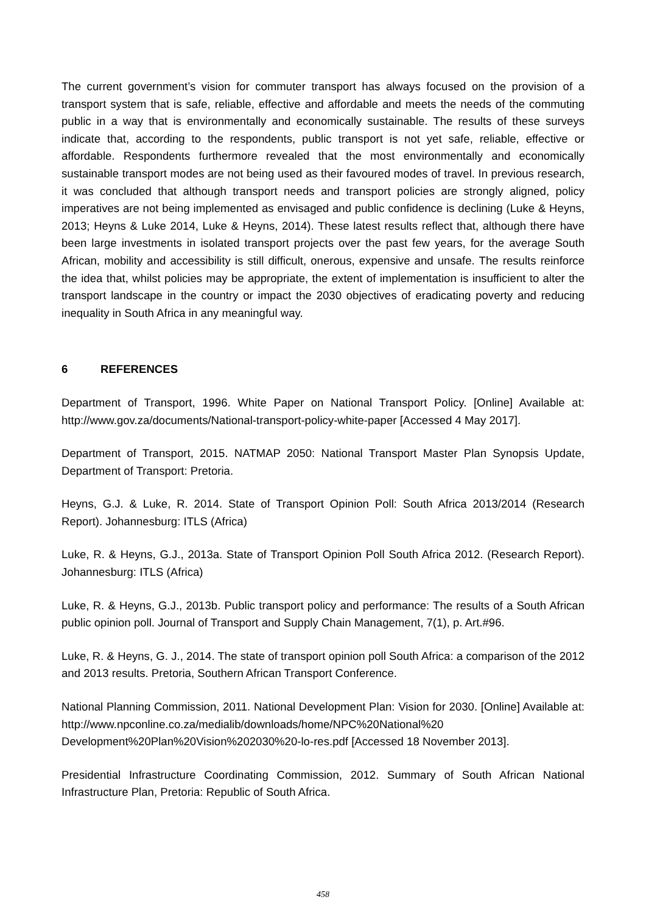The current government’s vision for commuter transport has always focused on the provision of a transport system that is safe, reliable, effective and affordable and meets the needs of the commuting public in a way that is environmentally and economically sustainable. The results of these surveys indicate that, according to the respondents, public transport is not yet safe, reliable, effective or affordable. Respondents furthermore revealed that the most environmentally and economically sustainable transport modes are not being used as their favoured modes of travel. In previous research, it was concluded that although transport needs and transport policies are strongly aligned, policy imperatives are not being implemented as envisaged and public confidence is declining (Luke & Heyns, 2013; Heyns & Luke 2014, Luke & Heyns, 2014). These latest results reflect that, although there have been large investments in isolated transport projects over the past few years, for the average South African, mobility and accessibility is still difficult, onerous, expensive and unsafe. The results reinforce the idea that, whilst policies may be appropriate, the extent of implementation is insufficient to alter the transport landscape in the country or impact the 2030 objectives of eradicating poverty and reducing inequality in South Africa in any meaningful way.
6 REFERENCES
Department of Transport, 1996. White Paper on National Transport Policy. [Online] Available at: http://www.gov.za/documents/National-transport-policy-white-paper [Accessed 4 May 2017].
Department of Transport, 2015. NATMAP 2050: National Transport Master Plan Synopsis Update, Department of Transport: Pretoria.
Heyns, G.J. & Luke, R. 2014. State of Transport Opinion Poll: South Africa 2013/2014 (Research Report). Johannesburg: ITLS (Africa)
Luke, R. & Heyns, G.J., 2013a. State of Transport Opinion Poll South Africa 2012. (Research Report). Johannesburg: ITLS (Africa)
Luke, R. & Heyns, G.J., 2013b. Public transport policy and performance: The results of a South African public opinion poll. Journal of Transport and Supply Chain Management, 7(1), p. Art.#96.
Luke, R. & Heyns, G. J., 2014. The state of transport opinion poll South Africa: a comparison of the 2012 and 2013 results. Pretoria, Southern African Transport Conference.
National Planning Commission, 2011. National Development Plan: Vision for 2030. [Online] Available at: http://www.npconline.co.za/medialib/downloads/home/NPC%20National%20 Development%20Plan%20Vision%202030%20-lo-res.pdf [Accessed 18 November 2013].
Presidential Infrastructure Coordinating Commission, 2012. Summary of South African National Infrastructure Plan, Pretoria: Republic of South Africa.
458